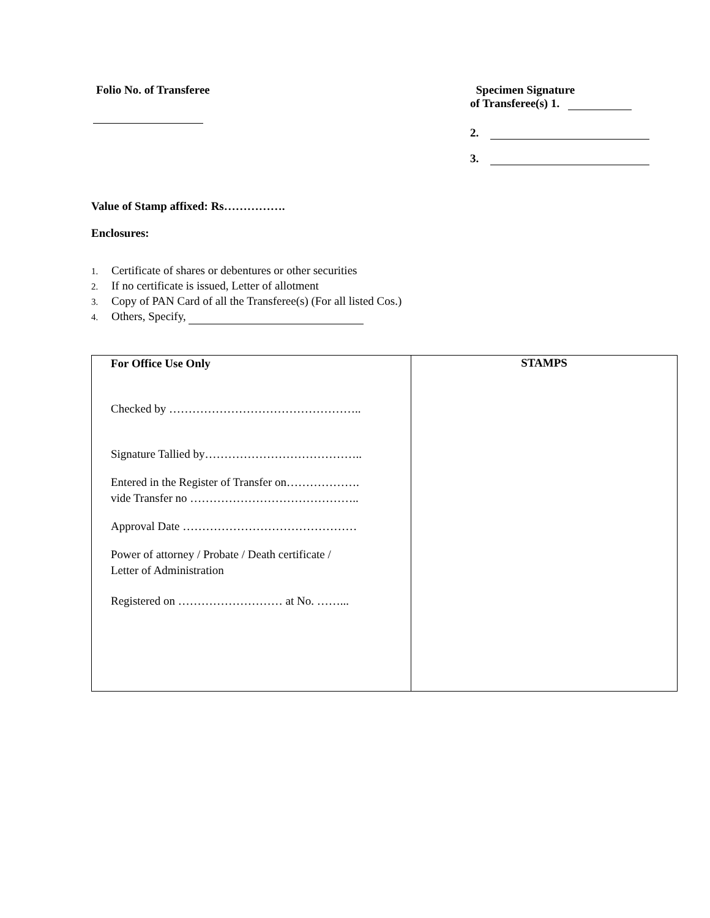Folio No. of Transferee
Specimen Signature
of Transferee(s) 1.
2.
3.
Value of Stamp affixed: Rs…………….
Enclosures:
1. Certificate of shares or debentures or other securities
2. If no certificate is issued, Letter of allotment
3. Copy of PAN Card of all the Transferee(s) (For all listed Cos.)
4. Others, Specify,
| For Office Use Only Checked by ………………………………………….. Signature Tallied by………………………………….. Entered in the Register of Transfer on………………. vide Transfer no …………………………………….. Approval Date ……………………………………… Power of attorney / Probate / Death certificate / Letter of Administration Registered on ……………………… at No. ……... | STAMPS |